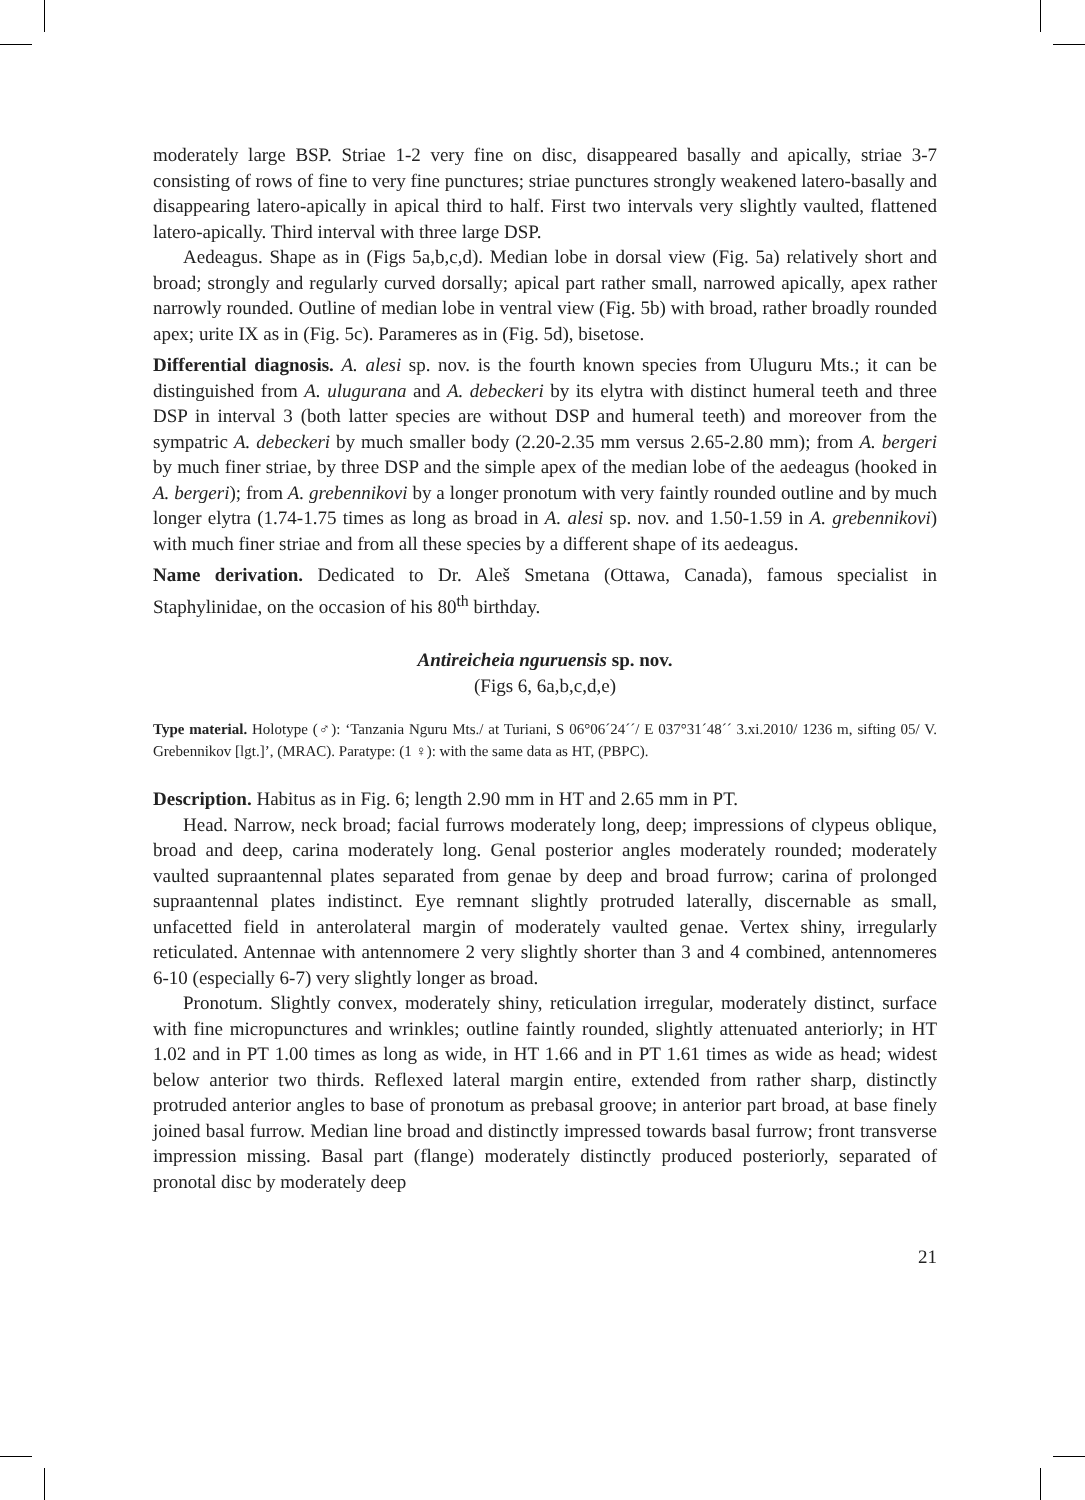moderately large BSP. Striae 1-2 very fine on disc, disappeared basally and apically, striae 3-7 consisting of rows of fine to very fine punctures; striae punctures strongly weakened latero-basally and disappearing latero-apically in apical third to half. First two intervals very slightly vaulted, flattened latero-apically. Third interval with three large DSP.
Aedeagus. Shape as in (Figs 5a,b,c,d). Median lobe in dorsal view (Fig. 5a) relatively short and broad; strongly and regularly curved dorsally; apical part rather small, narrowed apically, apex rather narrowly rounded. Outline of median lobe in ventral view (Fig. 5b) with broad, rather broadly rounded apex; urite IX as in (Fig. 5c). Parameres as in (Fig. 5d), bisetose.
Differential diagnosis. A. alesi sp. nov. is the fourth known species from Uluguru Mts.; it can be distinguished from A. ulugurana and A. debeckeri by its elytra with distinct humeral teeth and three DSP in interval 3 (both latter species are without DSP and humeral teeth) and moreover from the sympatric A. debeckeri by much smaller body (2.20-2.35 mm versus 2.65-2.80 mm); from A. bergeri by much finer striae, by three DSP and the simple apex of the median lobe of the aedeagus (hooked in A. bergeri); from A. grebennikovi by a longer pronotum with very faintly rounded outline and by much longer elytra (1.74-1.75 times as long as broad in A. alesi sp. nov. and 1.50-1.59 in A. grebennikovi) with much finer striae and from all these species by a different shape of its aedeagus.
Name derivation. Dedicated to Dr. Aleš Smetana (Ottawa, Canada), famous specialist in Staphylinidae, on the occasion of his 80<sup>th</sup> birthday.
Antireicheia nguruensis sp. nov.
(Figs 6, 6a,b,c,d,e)
Type material. Holotype (♂): ‘Tanzania Nguru Mts./ at Turiani, S 06°06´24´´/ E 037°31´48´´ 3.xi.2010/ 1236 m, sifting 05/ V. Grebennikov [lgt.]’, (MRAC). Paratype: (1 ♀): with the same data as HT, (PBPC).
Description. Habitus as in Fig. 6; length 2.90 mm in HT and 2.65 mm in PT.
Head. Narrow, neck broad; facial furrows moderately long, deep; impressions of clypeus oblique, broad and deep, carina moderately long. Genal posterior angles moderately rounded; moderately vaulted supraantennal plates separated from genae by deep and broad furrow; carina of prolonged supraantennal plates indistinct. Eye remnant slightly protruded laterally, discernable as small, unfacetted field in anterolateral margin of moderately vaulted genae. Vertex shiny, irregularly reticulated. Antennae with antennomere 2 very slightly shorter than 3 and 4 combined, antennomeres 6-10 (especially 6-7) very slightly longer as broad.
Pronotum. Slightly convex, moderately shiny, reticulation irregular, moderately distinct, surface with fine micropunctures and wrinkles; outline faintly rounded, slightly attenuated anteriorly; in HT 1.02 and in PT 1.00 times as long as wide, in HT 1.66 and in PT 1.61 times as wide as head; widest below anterior two thirds. Reflexed lateral margin entire, extended from rather sharp, distinctly protruded anterior angles to base of pronotum as prebasal groove; in anterior part broad, at base finely joined basal furrow. Median line broad and distinctly impressed towards basal furrow; front transverse impression missing. Basal part (flange) moderately distinctly produced posteriorly, separated of pronotal disc by moderately deep
21